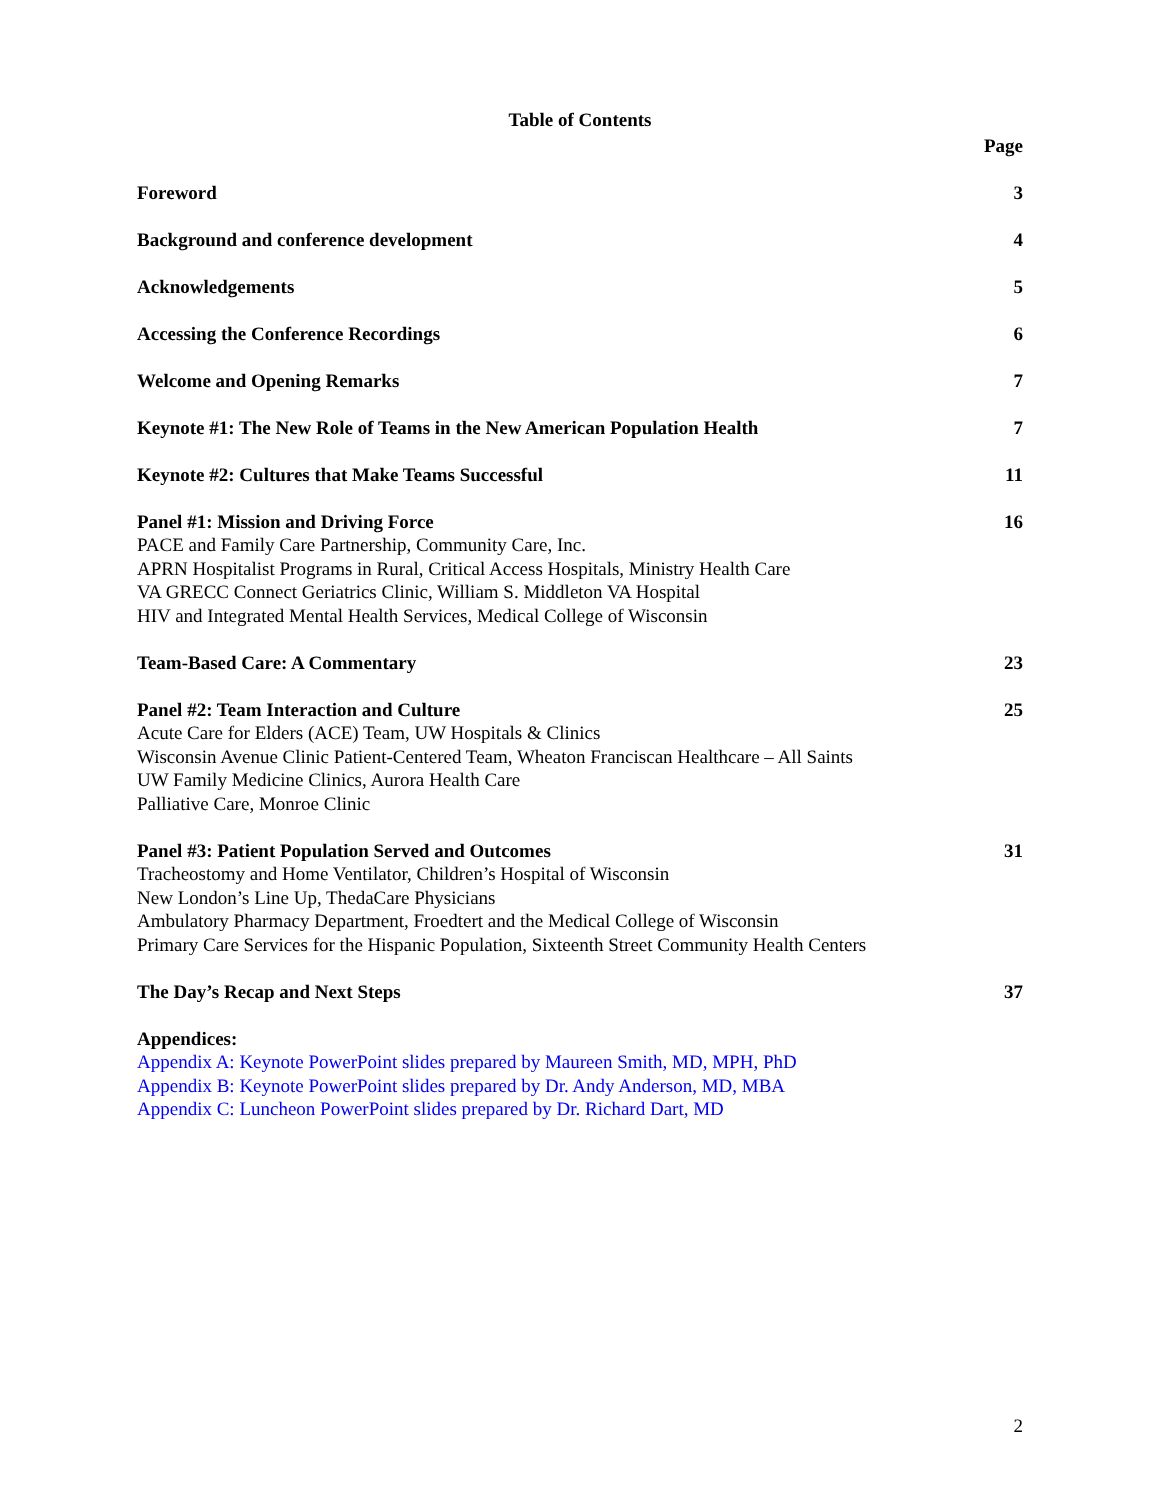Table of Contents
Page
Foreword 3
Background and conference development 4
Acknowledgements 5
Accessing the Conference Recordings 6
Welcome and Opening Remarks 7
Keynote #1: The New Role of Teams in the New American Population Health 7
Keynote #2: Cultures that Make Teams Successful 11
Panel #1: Mission and Driving Force
PACE and Family Care Partnership, Community Care, Inc.
APRN Hospitalist Programs in Rural, Critical Access Hospitals, Ministry Health Care
VA GRECC Connect Geriatrics Clinic, William S. Middleton VA Hospital
HIV and Integrated Mental Health Services, Medical College of Wisconsin
16
Team-Based Care: A Commentary 23
Panel #2: Team Interaction and Culture
Acute Care for Elders (ACE) Team, UW Hospitals & Clinics
Wisconsin Avenue Clinic Patient-Centered Team, Wheaton Franciscan Healthcare – All Saints
UW Family Medicine Clinics, Aurora Health Care
Palliative Care, Monroe Clinic
25
Panel #3: Patient Population Served and Outcomes
Tracheostomy and Home Ventilator, Children’s Hospital of Wisconsin
New London’s Line Up, ThedaCare Physicians
Ambulatory Pharmacy Department, Froedtert and the Medical College of Wisconsin
Primary Care Services for the Hispanic Population, Sixteenth Street Community Health Centers
31
The Day’s Recap and Next Steps 37
Appendices:
Appendix A: Keynote PowerPoint slides prepared by Maureen Smith, MD, MPH, PhD
Appendix B: Keynote PowerPoint slides prepared by Dr. Andy Anderson, MD, MBA
Appendix C: Luncheon PowerPoint slides prepared by Dr. Richard Dart, MD
2